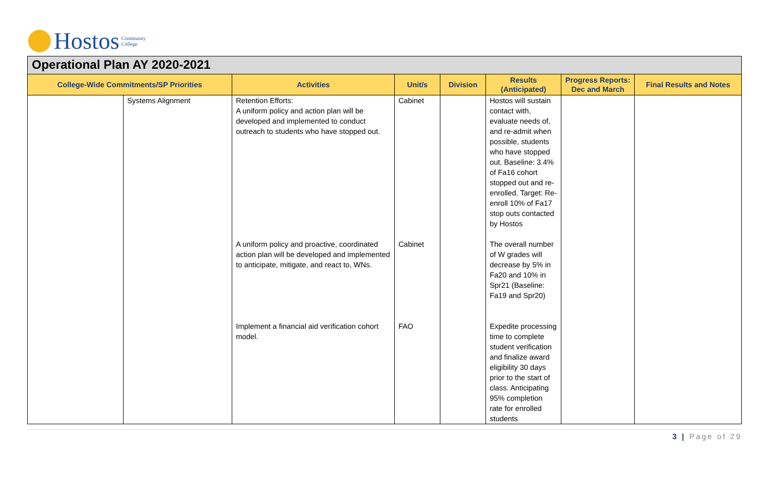Hostos Community
College
Operational Plan AY 2020-2021
| College-Wide Commitments/SP Priorities | | Activities | Unit/s | Division | Results (Anticipated) | Progress Reports: Dec and March | Final Results and Notes |
| --- | --- | --- | --- | --- | --- | --- | --- |
| | Systems Alignment | Retention Efforts: A uniform policy and action plan will be developed and implemented to conduct outreach to students who have stopped out. | Cabinet | | Hostos will sustain contact with, evaluate needs of, and re-admit when possible, students who have stopped out. Baseline: 3.4% of Fa16 cohort stopped out and re-enrolled. Target: Re-enroll 10% of Fa17 stop outs contacted by Hostos | | |
| | | A uniform policy and proactive, coordinated action plan will be developed and implemented to anticipate, mitigate, and react to, WNs. | Cabinet | | The overall number of W grades will decrease by 5% in Fa20 and 10% in Spr21 (Baseline: Fa19 and Spr20) | | |
| | | Implement a financial aid verification cohort model. | FAO | | Expedite processing time to complete student verification and finalize award eligibility 30 days prior to the start of class. Anticipating 95% completion rate for enrolled students | | |
3 | Page of 29